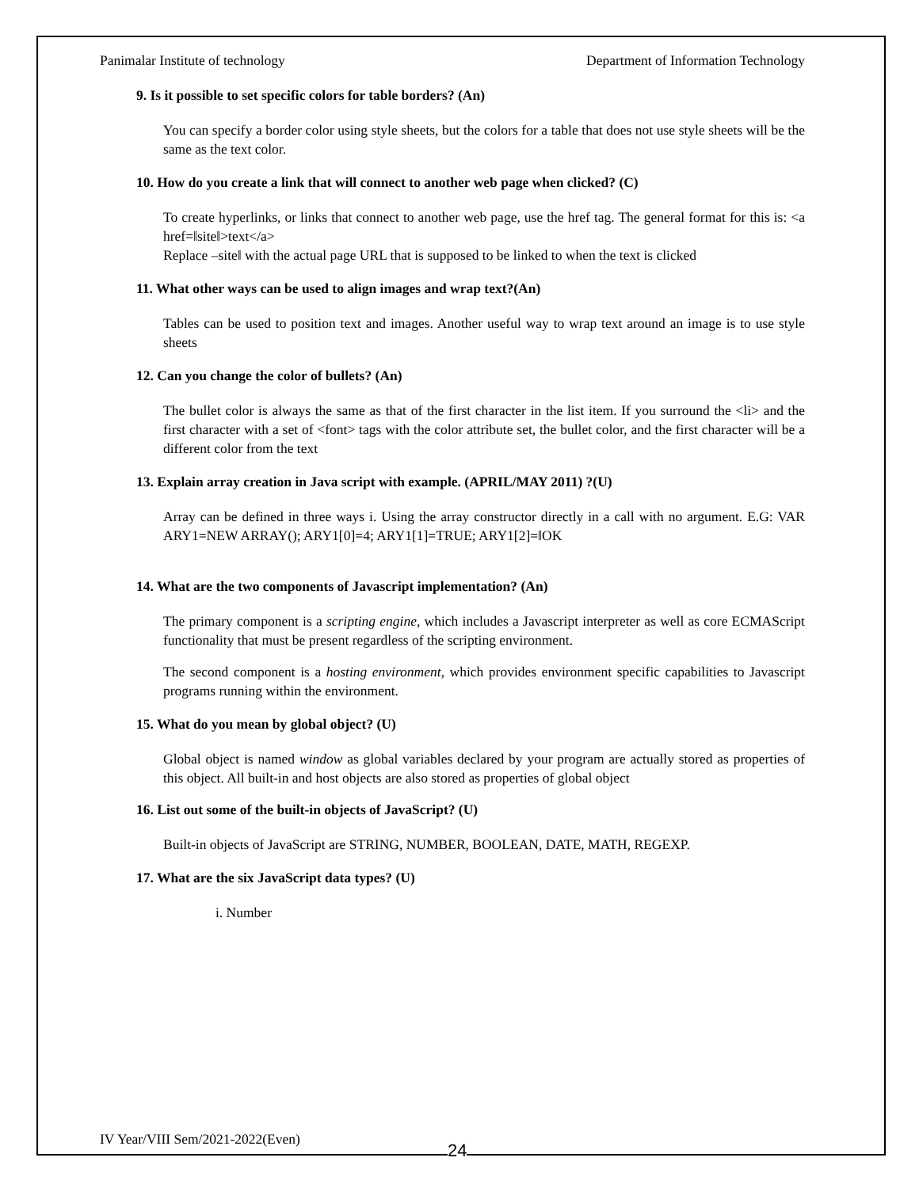Panimalar Institute of technology Department of Information Technology
9. Is it possible to set specific colors for table borders? (An)
You can specify a border color using style sheets, but the colors for a table that does not use style sheets will be the same as the text color.
10. How do you create a link that will connect to another web page when clicked? (C)
To create hyperlinks, or links that connect to another web page, use the href tag. The general format for this is: <a href=‖site‖>text</a>
Replace –site‖ with the actual page URL that is supposed to be linked to when the text is clicked
11. What other ways can be used to align images and wrap text?(An)
Tables can be used to position text and images. Another useful way to wrap text around an image is to use style sheets
12. Can you change the color of bullets? (An)
The bullet color is always the same as that of the first character in the list item. If you surround the <li> and the first character with a set of <font> tags with the color attribute set, the bullet color, and the first character will be a different color from the text
13. Explain array creation in Java script with example. (APRIL/MAY 2011) ?(U)
Array can be defined in three ways i. Using the array constructor directly in a call with no argument. E.G: VAR ARY1=NEW ARRAY(); ARY1[0]=4; ARY1[1]=TRUE; ARY1[2]=‖OK
14. What are the two components of Javascript implementation? (An)
The primary component is a scripting engine, which includes a Javascript interpreter as well as core ECMAScript functionality that must be present regardless of the scripting environment.
The second component is a hosting environment, which provides environment specific capabilities to Javascript programs running within the environment.
15. What do you mean by global object? (U)
Global object is named window as global variables declared by your program are actually stored as properties of this object. All built-in and host objects are also stored as properties of global object
16. List out some of the built-in objects of JavaScript? (U)
Built-in objects of JavaScript are STRING, NUMBER, BOOLEAN, DATE, MATH, REGEXP.
17. What are the six JavaScript data types? (U)
i. Number
IV Year/VIII Sem/2021-2022(Even)
24